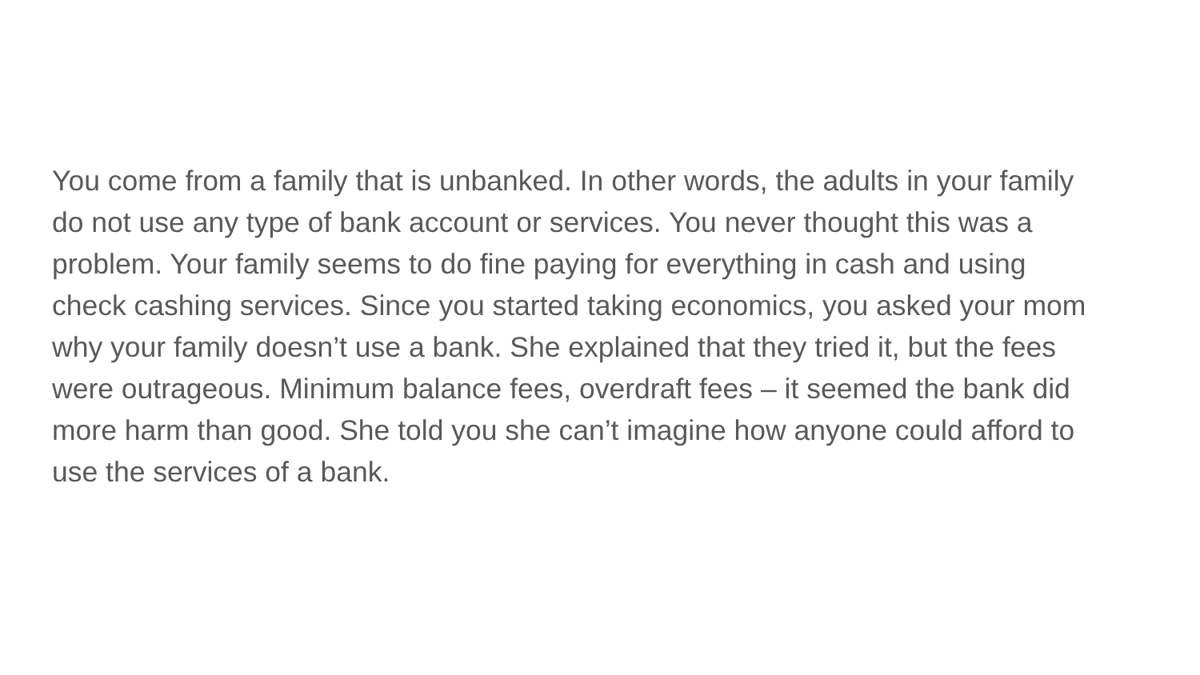You come from a family that is unbanked. In other words, the adults in your family
do not use any type of bank account or services. You never thought this was a
problem. Your family seems to do fine paying for everything in cash and using
check cashing services. Since you started taking economics, you asked your mom
why your family doesn’t use a bank. She explained that they tried it, but the fees
were outrageous. Minimum balance fees, overdraft fees – it seemed the bank did
more harm than good. She told you she can’t imagine how anyone could afford to
use the services of a bank.